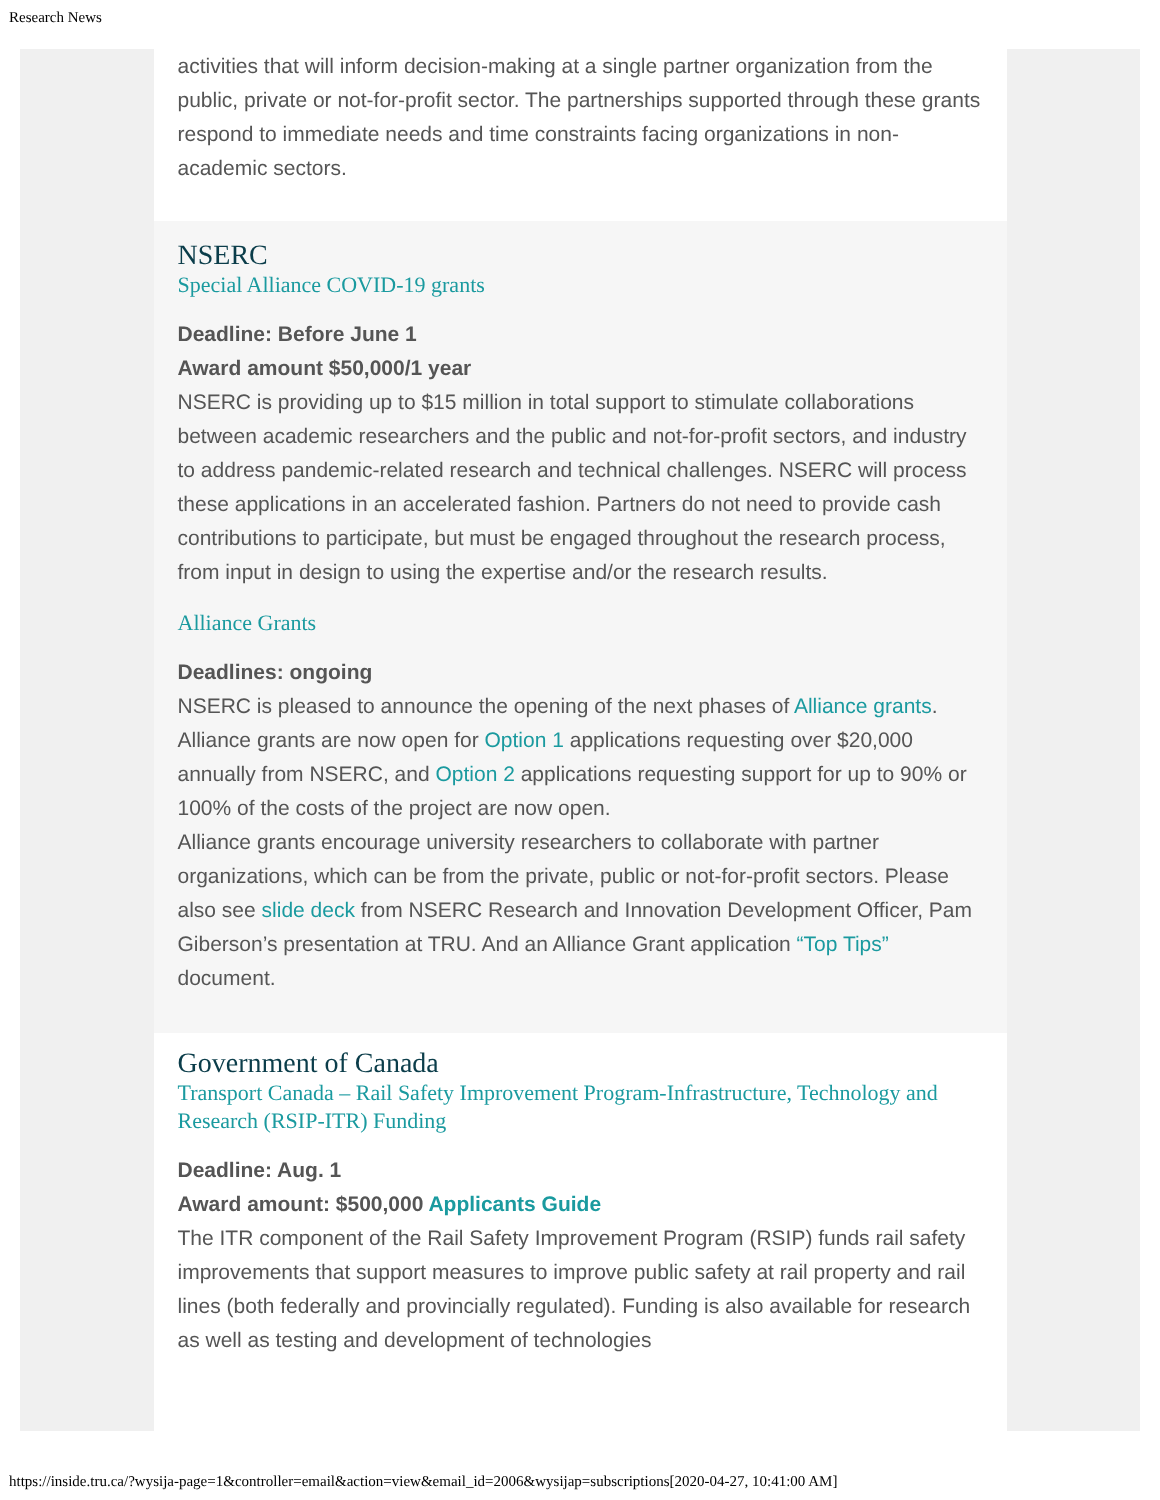Research News
activities that will inform decision-making at a single partner organization from the public, private or not-for-profit sector. The partnerships supported through these grants respond to immediate needs and time constraints facing organizations in non-academic sectors.
NSERC
Special Alliance COVID-19 grants
Deadline: Before June 1
Award amount $50,000/1 year
NSERC is providing up to $15 million in total support to stimulate collaborations between academic researchers and the public and not-for-profit sectors, and industry to address pandemic-related research and technical challenges. NSERC will process these applications in an accelerated fashion. Partners do not need to provide cash contributions to participate, but must be engaged throughout the research process, from input in design to using the expertise and/or the research results.
Alliance Grants
Deadlines: ongoing
NSERC is pleased to announce the opening of the next phases of Alliance grants. Alliance grants are now open for Option 1 applications requesting over $20,000 annually from NSERC, and Option 2 applications requesting support for up to 90% or 100% of the costs of the project are now open.
Alliance grants encourage university researchers to collaborate with partner organizations, which can be from the private, public or not-for-profit sectors. Please also see slide deck from NSERC Research and Innovation Development Officer, Pam Giberson’s presentation at TRU. And an Alliance Grant application “Top Tips” document.
Government of Canada
Transport Canada – Rail Safety Improvement Program-Infrastructure, Technology and Research (RSIP-ITR) Funding
Deadline: Aug. 1
Award amount: $500,000 Applicants Guide
The ITR component of the Rail Safety Improvement Program (RSIP) funds rail safety improvements that support measures to improve public safety at rail property and rail lines (both federally and provincially regulated). Funding is also available for research as well as testing and development of technologies
https://inside.tru.ca/?wysija-page=1&controller=email&action=view&email_id=2006&wysijap=subscriptions[2020-04-27, 10:41:00 AM]